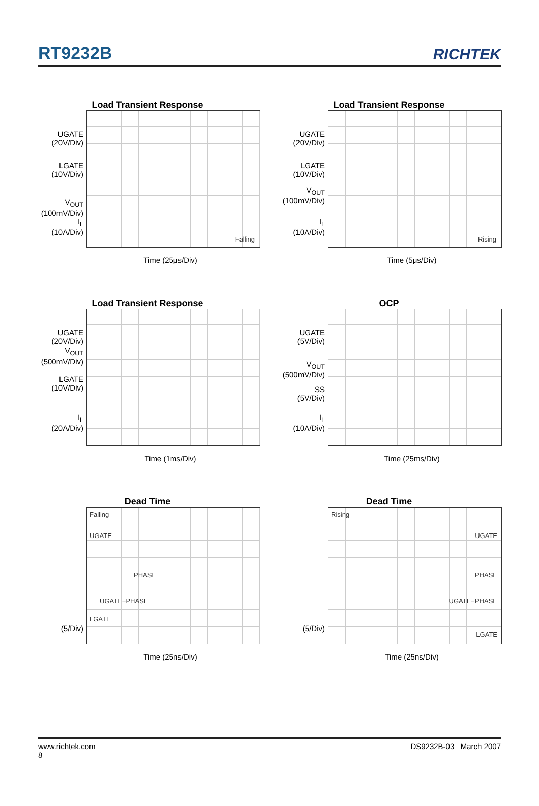RT9232B
RICHTEK
Load Transient Response
UGATE
(20V/Div)
LGATE
(10V/Div)
V<sub>OUT</sub>
(100mV/Div)
I<sub>L</sub>
(10A/Div)
Falling
Time (25μs/Div)
Load Transient Response
UGATE
(20V/Div)
LGATE
(10V/Div)
V<sub>OUT</sub>
(100mV/Div)
I<sub>L</sub>
(10A/Div)
Rising
Time (5μs/Div)
Load Transient Response
UGATE
(20V/Div)
V<sub>OUT</sub>
(500mV/Div)
LGATE
(10V/Div)
I<sub>L</sub>
(20A/Div)
Time (1ms/Div)
OCP
UGATE
(5V/Div)
V<sub>OUT</sub>
(500mV/Div)
SS
(5V/Div)
I<sub>L</sub>
(10A/Div)
Time (25ms/Div)
Dead Time
(5/Div)
Falling
UGATE
PHASE
UGATE−PHASE
LGATE
Time (25ns/Div)
Dead Time
(5/Div)
Rising
UGATE
PHASE
UGATE−PHASE
LGATE
Time (25ns/Div)
www.richtek.com
8
DS9232B-03 March 2007